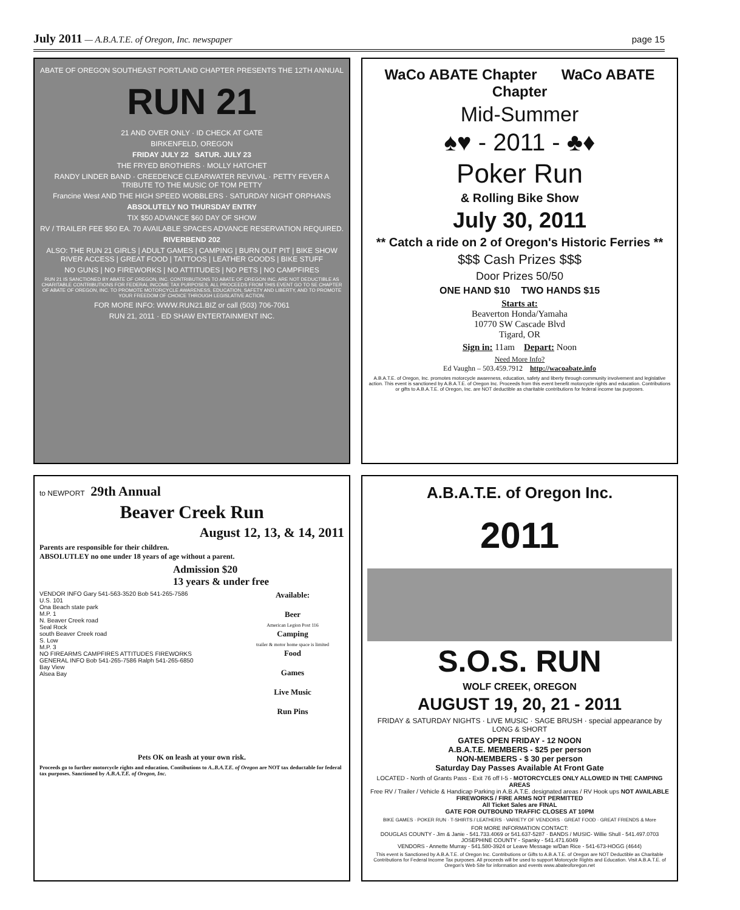July 2011 — A.B.A.T.E. of Oregon, Inc. newspaper
page 15
ABATE OF OREGON SOUTHEAST PORTLAND CHAPTER PRESENTS THE 12TH ANNUAL
RUN 21
21 AND OVER ONLY · ID CHECK AT GATE
BIRKENFELD, OREGON
FRIDAY JULY 22 SATUR. JULY 23
THE FRYED BROTHERS · MOLLY HATCHET
RANDY LINDER BAND · CREEDENCE CLEARWATER REVIVAL · PETTY FEVER A TRIBUTE TO THE MUSIC OF TOM PETTY
Francine West AND THE HIGH SPEED WOBBLERS · SATURDAY NIGHT ORPHANS
ABSOLUTELY NO THURSDAY ENTRY
TIX $50 ADVANCE $60 DAY OF SHOW
RV / TRAILER FEE $50 EA. 70 AVAILABLE SPACES ADVANCE RESERVATION REQUIRED.
RIVERBEND 202
ALSO: THE RUN 21 GIRLS | ADULT GAMES | CAMPING | BURN OUT PIT | BIKE SHOW RIVER ACCESS | GREAT FOOD | TATTOOS | LEATHER GOODS | BIKE STUFF
NO GUNS | NO FIREWORKS | NO ATTITUDES | NO PETS | NO CAMPFIRES
RUN 21 IS SANCTIONED BY ABATE OF OREGON, INC. CONTRIBUTIONS TO ABATE OF OREGON INC. ARE NOT DEDUCTIBLE AS CHARITABLE CONTRIBUTIONS FOR FEDERAL INCOME TAX PURPOSES. ALL PROCEEDS FROM THIS EVENT GO TO SE CHAPTER OF ABATE OF OREGON, INC. TO PROMOTE MOTORCYCLE AWARENESS, EDUCATION, SAFETY AND LIBERTY, AND TO PROMOTE YOUR FREEDOM OF CHOICE THROUGH LEGISLATIVE ACTION.
FOR MORE INFO: WWW.RUN21.BIZ or call (503) 706-7061
RUN 21, 2011 · ED SHAW ENTERTAINMENT INC.
WaCo ABATE Chapter WaCo ABATE Chapter
Mid-Summer
♠♥ - 2011 - ♣♦
Poker Run
& Rolling Bike Show
July 30, 2011
** Catch a ride on 2 of Oregon's Historic Ferries **
$$$ Cash Prizes $$$
Door Prizes 50/50
ONE HAND $10 TWO HANDS $15
Starts at:
Beaverton Honda/Yamaha
10770 SW Cascade Blvd
Tigard, OR
Sign in: 11am Depart: Noon
Need More Info?
Ed Vaughn – 503.459.7912 http://wacoabate.info
A.B.A.T.E. of Oregon, Inc. promotes motorcycle awareness, education, safety and liberty through community involvement and legislative action. This event is sanctioned by A.B.A.T.E. of Oregon Inc. Proceeds from this event benefit motorcycle rights and education. Contributions or gifts to A.B.A.T.E. of Oregon, Inc. are NOT deductible as charitable contributions for federal income tax purposes.
to NEWPORT 29th Annual
Beaver Creek Run
August 12, 13, & 14, 2011
Parents are responsible for their children.
ABSOLUTLEY no one under 18 years of age without a parent.
Admission $20
13 years & under free
VENDOR INFO Gary 541-563-3520 Bob 541-265-7586
U.S. 101
Ona Beach state park
M.P. 1
N. Beaver Creek road
Seal Rock
south Beaver Creek road
S. Low
M.P. 3
NO FIREARMS CAMPFIRES ATTITUDES FIREWORKS
GENERAL INFO Bob 541-265-7586 Ralph 541-265-6850
Bay View
Alsea Bay
Available:
Beer
American Legion Post 116
Camping
trailer & motor home space is limited
Food
Games
Live Music
Run Pins
Pets OK on leash at your own risk.
Proceeds go to further motorcycle rights and education. Contibutions to A..B.A.T.E. of Oregon are NOT tax deductable for federal tax purposes. Sanctioned by A.B.A.T.E. of Oregon, Inc.
A.B.A.T.E. of Oregon Inc.
2011
S.O.S. RUN
WOLF CREEK, OREGON
AUGUST 19, 20, 21 - 2011
FRIDAY & SATURDAY NIGHTS · LIVE MUSIC · SAGE BRUSH · special appearance by LONG & SHORT
GATES OPEN FRIDAY - 12 NOON
A.B.A.T.E. MEMBERS - $25 per person
NON-MEMBERS - $ 30 per person
Saturday Day Passes Available At Front Gate
LOCATED - North of Grants Pass - Exit 76 off I-5 - MOTORCYCLES ONLY ALLOWED IN THE CAMPING AREAS
Free RV / Trailer / Vehicle & Handicap Parking in A.B.A.T.E. designated areas / RV Hook ups NOT AVAILABLE
FIREWORKS / FIRE ARMS NOT PERMITTED
All Ticket Sales are FINAL
GATE FOR OUTBOUND TRAFFIC CLOSES AT 10PM
BIKE GAMES · POKER RUN · T-SHIRTS / LEATHERS · VARIETY OF VENDORS · GREAT FOOD · GREAT FRIENDS & More
FOR MORE INFORMATION CONTACT:
DOUGLAS COUNTY - Jim & Janie - 541.733.4069 or 541.637-5287 · BANDS / MUSIC- Willie Shull - 541.497.0703
JOSEPHINE COUNTY - Spanky - 541.471.6049
VENDORS - Annette Murray - 541.580-3924 or Leave Message w/Dan Rice - 541-673-HOGG (4644)
This event is Sanctioned by A.B.A.T.E. of Oregon Inc. Contributions or Gifts to A.B.A.T.E. of Oregon are NOT Deductible as Charitable Contributions for Federal Income Tax purposes. All proceeds will be used to support Motorcycle Rights and Education. Visit A.B.A.T.E. of Oregon's Web Site for information and events www.abateoforegon.net